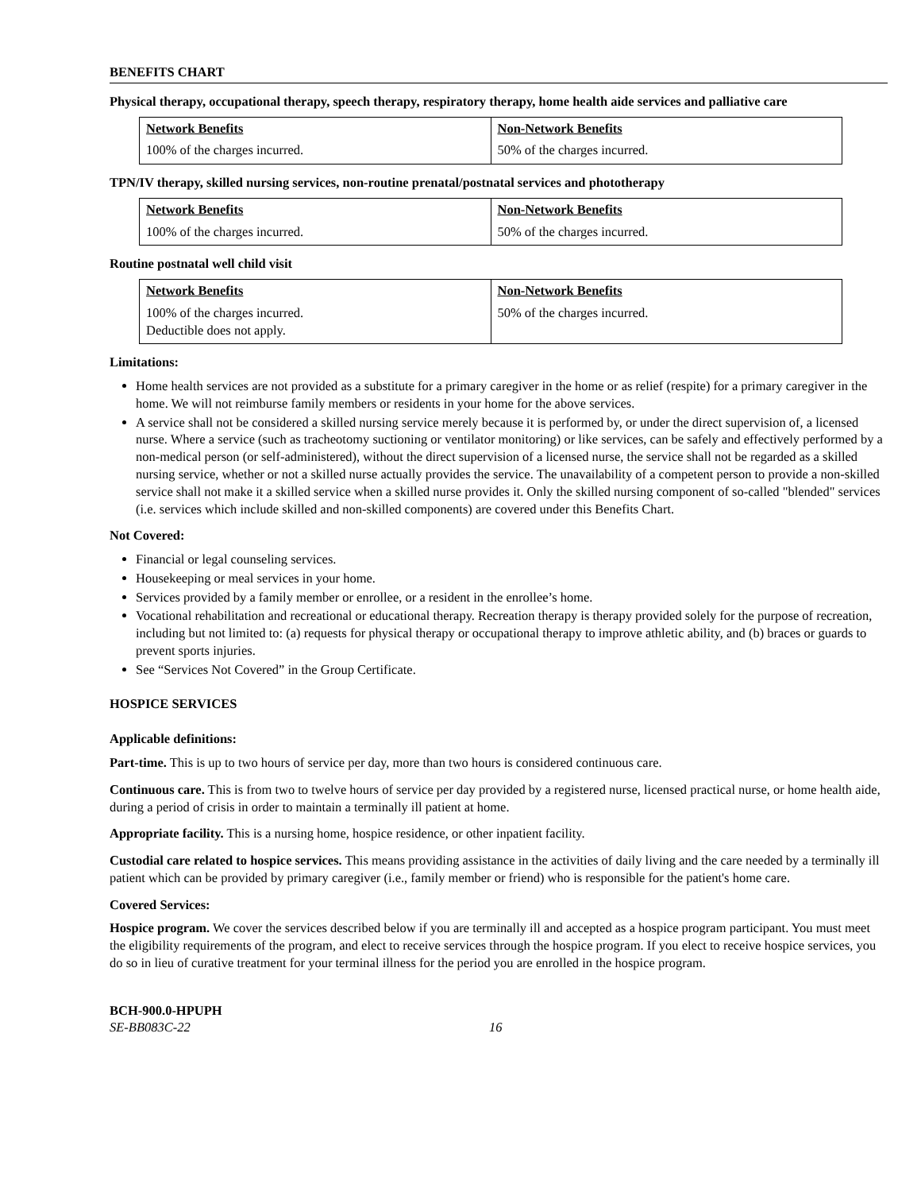BENEFITS CHART
Physical therapy, occupational therapy, speech therapy, respiratory therapy, home health aide services and palliative care
| Network Benefits | Non-Network Benefits |
| --- | --- |
| 100% of the charges incurred. | 50% of the charges incurred. |
TPN/IV therapy, skilled nursing services, non-routine prenatal/postnatal services and phototherapy
| Network Benefits | Non-Network Benefits |
| --- | --- |
| 100% of the charges incurred. | 50% of the charges incurred. |
Routine postnatal well child visit
| Network Benefits | Non-Network Benefits |
| --- | --- |
| 100% of the charges incurred. Deductible does not apply. | 50% of the charges incurred. |
Limitations:
Home health services are not provided as a substitute for a primary caregiver in the home or as relief (respite) for a primary caregiver in the home. We will not reimburse family members or residents in your home for the above services.
A service shall not be considered a skilled nursing service merely because it is performed by, or under the direct supervision of, a licensed nurse. Where a service (such as tracheotomy suctioning or ventilator monitoring) or like services, can be safely and effectively performed by a non-medical person (or self-administered), without the direct supervision of a licensed nurse, the service shall not be regarded as a skilled nursing service, whether or not a skilled nurse actually provides the service. The unavailability of a competent person to provide a non-skilled service shall not make it a skilled service when a skilled nurse provides it. Only the skilled nursing component of so-called "blended" services (i.e. services which include skilled and non-skilled components) are covered under this Benefits Chart.
Not Covered:
Financial or legal counseling services.
Housekeeping or meal services in your home.
Services provided by a family member or enrollee, or a resident in the enrollee’s home.
Vocational rehabilitation and recreational or educational therapy. Recreation therapy is therapy provided solely for the purpose of recreation, including but not limited to: (a) requests for physical therapy or occupational therapy to improve athletic ability, and (b) braces or guards to prevent sports injuries.
See “Services Not Covered” in the Group Certificate.
HOSPICE SERVICES
Applicable definitions:
Part-time. This is up to two hours of service per day, more than two hours is considered continuous care.
Continuous care. This is from two to twelve hours of service per day provided by a registered nurse, licensed practical nurse, or home health aide, during a period of crisis in order to maintain a terminally ill patient at home.
Appropriate facility. This is a nursing home, hospice residence, or other inpatient facility.
Custodial care related to hospice services. This means providing assistance in the activities of daily living and the care needed by a terminally ill patient which can be provided by primary caregiver (i.e., family member or friend) who is responsible for the patient's home care.
Covered Services:
Hospice program. We cover the services described below if you are terminally ill and accepted as a hospice program participant. You must meet the eligibility requirements of the program, and elect to receive services through the hospice program. If you elect to receive hospice services, you do so in lieu of curative treatment for your terminal illness for the period you are enrolled in the hospice program.
BCH-900.0-HPUPH
SE-BB083C-22 16